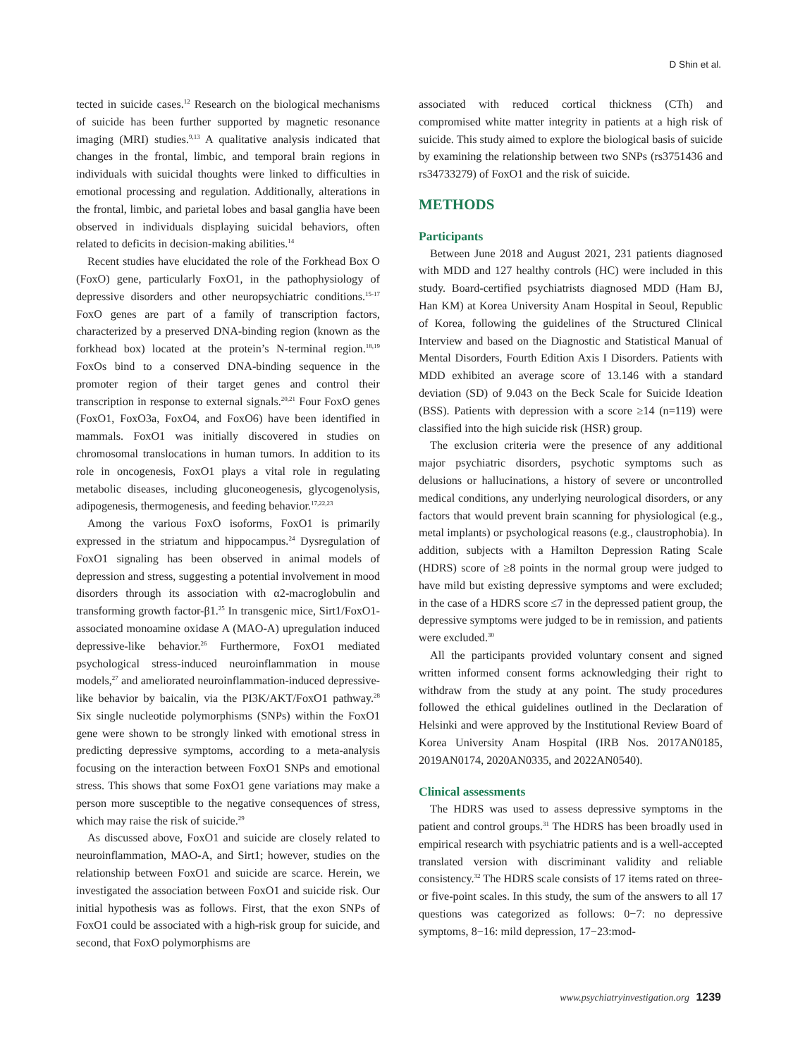D Shin et al.
tected in suicide cases.<sup>12</sup> Research on the biological mechanisms of suicide has been further supported by magnetic resonance imaging (MRI) studies.<sup>9,13</sup> A qualitative analysis indicated that changes in the frontal, limbic, and temporal brain regions in individuals with suicidal thoughts were linked to difficulties in emotional processing and regulation. Additionally, alterations in the frontal, limbic, and parietal lobes and basal ganglia have been observed in individuals displaying suicidal behaviors, often related to deficits in decision-making abilities.<sup>14</sup>
Recent studies have elucidated the role of the Forkhead Box O (FoxO) gene, particularly FoxO1, in the pathophysiology of depressive disorders and other neuropsychiatric conditions.<sup>15-17</sup> FoxO genes are part of a family of transcription factors, characterized by a preserved DNA-binding region (known as the forkhead box) located at the protein’s N-terminal region.<sup>18,19</sup> FoxOs bind to a conserved DNA-binding sequence in the promoter region of their target genes and control their transcription in response to external signals.<sup>20,21</sup> Four FoxO genes (FoxO1, FoxO3a, FoxO4, and FoxO6) have been identified in mammals. FoxO1 was initially discovered in studies on chromosomal translocations in human tumors. In addition to its role in oncogenesis, FoxO1 plays a vital role in regulating metabolic diseases, including gluconeogenesis, glycogenolysis, adipogenesis, thermogenesis, and feeding behavior.<sup>17,22,23</sup>
Among the various FoxO isoforms, FoxO1 is primarily expressed in the striatum and hippocampus.<sup>24</sup> Dysregulation of FoxO1 signaling has been observed in animal models of depression and stress, suggesting a potential involvement in mood disorders through its association with α2-macroglobulin and transforming growth factor-β1.<sup>25</sup> In transgenic mice, Sirt1/FoxO1-associated monoamine oxidase A (MAO-A) upregulation induced depressive-like behavior.<sup>26</sup> Furthermore, FoxO1 mediated psychological stress-induced neuroinflammation in mouse models,<sup>27</sup> and ameliorated neuroinflammation-induced depressive-like behavior by baicalin, via the PI3K/AKT/FoxO1 pathway.<sup>28</sup> Six single nucleotide polymorphisms (SNPs) within the FoxO1 gene were shown to be strongly linked with emotional stress in predicting depressive symptoms, according to a meta-analysis focusing on the interaction between FoxO1 SNPs and emotional stress. This shows that some FoxO1 gene variations may make a person more susceptible to the negative consequences of stress, which may raise the risk of suicide.<sup>29</sup>
As discussed above, FoxO1 and suicide are closely related to neuroinflammation, MAO-A, and Sirt1; however, studies on the relationship between FoxO1 and suicide are scarce. Herein, we investigated the association between FoxO1 and suicide risk. Our initial hypothesis was as follows. First, that the exon SNPs of FoxO1 could be associated with a high-risk group for suicide, and second, that FoxO polymorphisms are
associated with reduced cortical thickness (CTh) and compromised white matter integrity in patients at a high risk of suicide. This study aimed to explore the biological basis of suicide by examining the relationship between two SNPs (rs3751436 and rs34733279) of FoxO1 and the risk of suicide.
METHODS
Participants
Between June 2018 and August 2021, 231 patients diagnosed with MDD and 127 healthy controls (HC) were included in this study. Board-certified psychiatrists diagnosed MDD (Ham BJ, Han KM) at Korea University Anam Hospital in Seoul, Republic of Korea, following the guidelines of the Structured Clinical Interview and based on the Diagnostic and Statistical Manual of Mental Disorders, Fourth Edition Axis I Disorders. Patients with MDD exhibited an average score of 13.146 with a standard deviation (SD) of 9.043 on the Beck Scale for Suicide Ideation (BSS). Patients with depression with a score ≥14 (n=119) were classified into the high suicide risk (HSR) group.
The exclusion criteria were the presence of any additional major psychiatric disorders, psychotic symptoms such as delusions or hallucinations, a history of severe or uncontrolled medical conditions, any underlying neurological disorders, or any factors that would prevent brain scanning for physiological (e.g., metal implants) or psychological reasons (e.g., claustrophobia). In addition, subjects with a Hamilton Depression Rating Scale (HDRS) score of ≥8 points in the normal group were judged to have mild but existing depressive symptoms and were excluded; in the case of a HDRS score ≤7 in the depressed patient group, the depressive symptoms were judged to be in remission, and patients were excluded.<sup>30</sup>
All the participants provided voluntary consent and signed written informed consent forms acknowledging their right to withdraw from the study at any point. The study procedures followed the ethical guidelines outlined in the Declaration of Helsinki and were approved by the Institutional Review Board of Korea University Anam Hospital (IRB Nos. 2017AN0185, 2019AN0174, 2020AN0335, and 2022AN0540).
Clinical assessments
The HDRS was used to assess depressive symptoms in the patient and control groups.<sup>31</sup> The HDRS has been broadly used in empirical research with psychiatric patients and is a well-accepted translated version with discriminant validity and reliable consistency.<sup>32</sup> The HDRS scale consists of 17 items rated on three- or five-point scales. In this study, the sum of the answers to all 17 questions was categorized as follows: 0−7: no depressive symptoms, 8−16: mild depression, 17−23:mod-
www.psychiatryinvestigation.org 1239